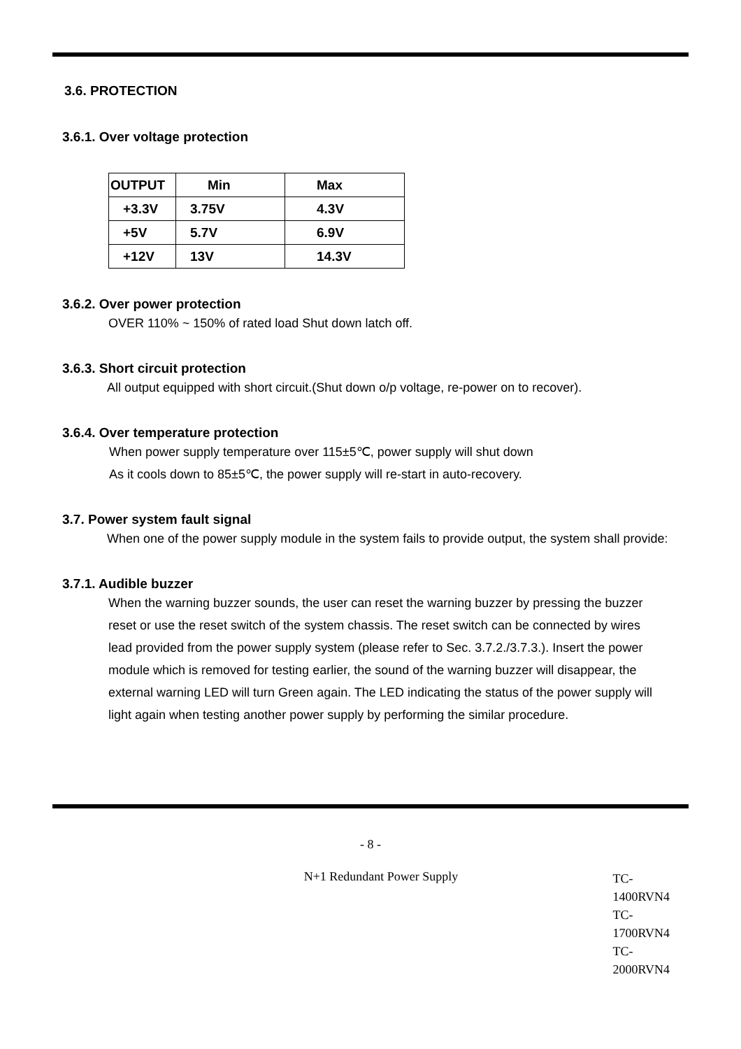3.6. PROTECTION
3.6.1. Over voltage protection
| OUTPUT | Min | Max |
| +3.3V | 3.75V | 4.3V |
| +5V | 5.7V | 6.9V |
| +12V | 13V | 14.3V |
3.6.2. Over power protection
OVER 110% ~ 150% of rated load Shut down latch off.
3.6.3. Short circuit protection
All output equipped with short circuit.(Shut down o/p voltage, re-power on to recover).
3.6.4. Over temperature protection
When power supply temperature over 115±5℃, power supply will shut down
As it cools down to 85±5℃, the power supply will re-start in auto-recovery.
3.7. Power system fault signal
When one of the power supply module in the system fails to provide output, the system shall provide:
3.7.1. Audible buzzer
When the warning buzzer sounds, the user can reset the warning buzzer by pressing the buzzer reset or use the reset switch of the system chassis. The reset switch can be connected by wires lead provided from the power supply system (please refer to Sec. 3.7.2./3.7.3.). Insert the power module which is removed for testing earlier, the sound of the warning buzzer will disappear, the external warning LED will turn Green again. The LED indicating the status of the power supply will light again when testing another power supply by performing the similar procedure.
- 8 -
N+1 Redundant Power Supply
TC-1400RVN4
TC-1700RVN4
TC-2000RVN4